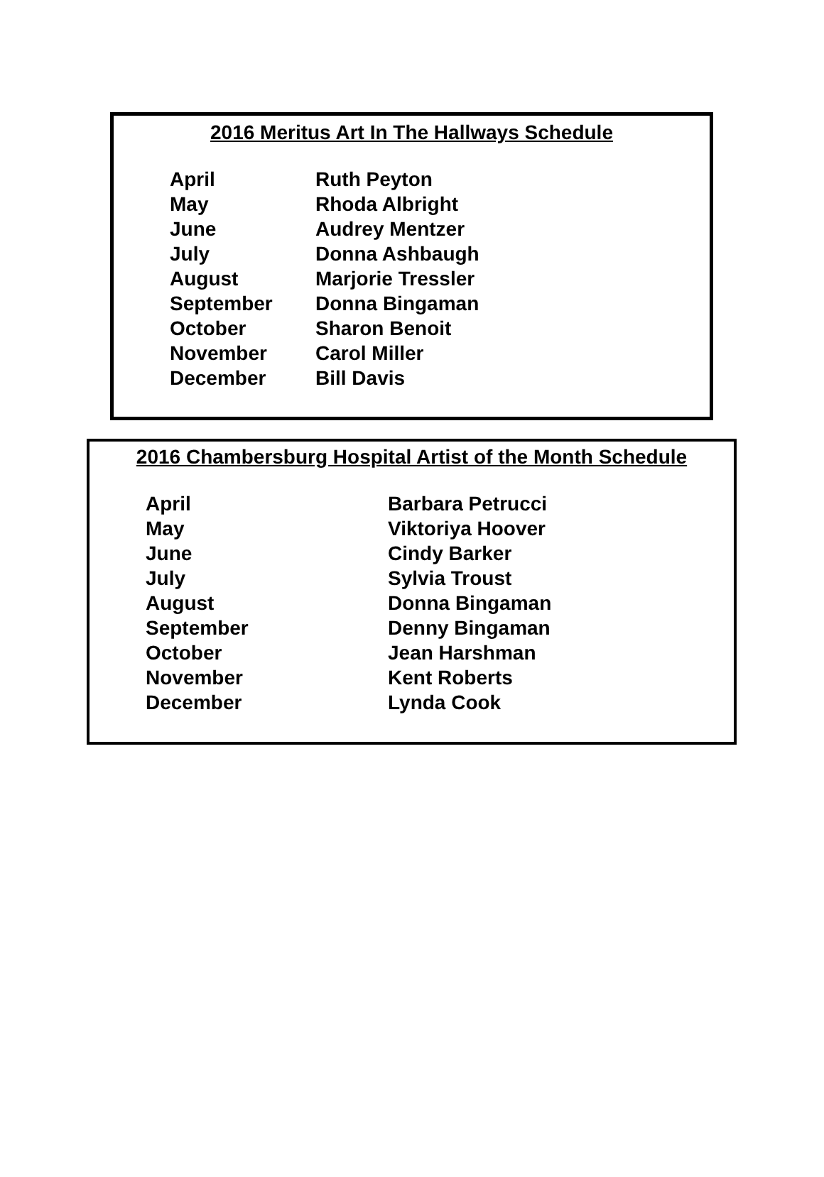2016 Meritus Art In The Hallways Schedule
| April | Ruth Peyton |
| May | Rhoda Albright |
| June | Audrey Mentzer |
| July | Donna Ashbaugh |
| August | Marjorie Tressler |
| September | Donna Bingaman |
| October | Sharon Benoit |
| November | Carol Miller |
| December | Bill Davis |
2016 Chambersburg Hospital Artist of the Month Schedule
| April | Barbara Petrucci |
| May | Viktoriya Hoover |
| June | Cindy Barker |
| July | Sylvia Troust |
| August | Donna Bingaman |
| September | Denny Bingaman |
| October | Jean Harshman |
| November | Kent Roberts |
| December | Lynda Cook |